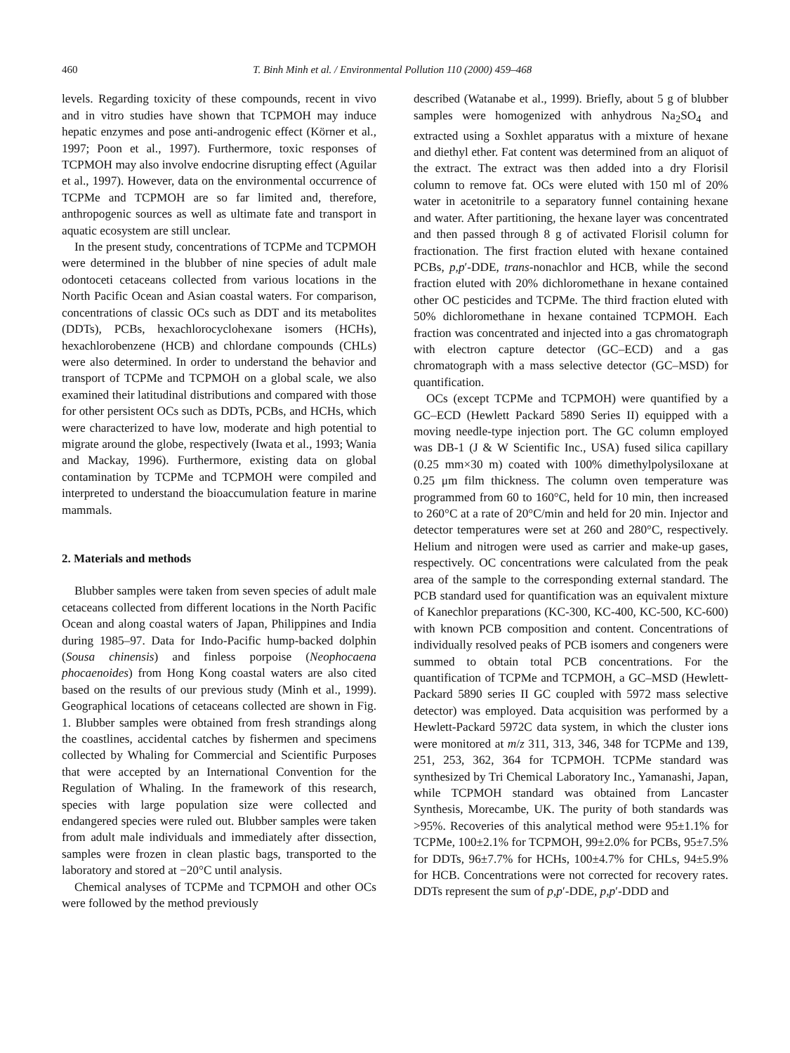460 T. Binh Minh et al. / Environmental Pollution 110 (2000) 459–468
levels. Regarding toxicity of these compounds, recent in vivo and in vitro studies have shown that TCPMOH may induce hepatic enzymes and pose anti-androgenic effect (Körner et al., 1997; Poon et al., 1997). Furthermore, toxic responses of TCPMOH may also involve endocrine disrupting effect (Aguilar et al., 1997). However, data on the environmental occurrence of TCPMe and TCPMOH are so far limited and, therefore, anthropogenic sources as well as ultimate fate and transport in aquatic ecosystem are still unclear.
In the present study, concentrations of TCPMe and TCPMOH were determined in the blubber of nine species of adult male odontoceti cetaceans collected from various locations in the North Pacific Ocean and Asian coastal waters. For comparison, concentrations of classic OCs such as DDT and its metabolites (DDTs), PCBs, hexachlorocyclohexane isomers (HCHs), hexachlorobenzene (HCB) and chlordane compounds (CHLs) were also determined. In order to understand the behavior and transport of TCPMe and TCPMOH on a global scale, we also examined their latitudinal distributions and compared with those for other persistent OCs such as DDTs, PCBs, and HCHs, which were characterized to have low, moderate and high potential to migrate around the globe, respectively (Iwata et al., 1993; Wania and Mackay, 1996). Furthermore, existing data on global contamination by TCPMe and TCPMOH were compiled and interpreted to understand the bioaccumulation feature in marine mammals.
2. Materials and methods
Blubber samples were taken from seven species of adult male cetaceans collected from different locations in the North Pacific Ocean and along coastal waters of Japan, Philippines and India during 1985–97. Data for Indo-Pacific hump-backed dolphin (Sousa chinensis) and finless porpoise (Neophocaena phocaenoides) from Hong Kong coastal waters are also cited based on the results of our previous study (Minh et al., 1999). Geographical locations of cetaceans collected are shown in Fig. 1. Blubber samples were obtained from fresh strandings along the coastlines, accidental catches by fishermen and specimens collected by Whaling for Commercial and Scientific Purposes that were accepted by an International Convention for the Regulation of Whaling. In the framework of this research, species with large population size were collected and endangered species were ruled out. Blubber samples were taken from adult male individuals and immediately after dissection, samples were frozen in clean plastic bags, transported to the laboratory and stored at −20°C until analysis.
Chemical analyses of TCPMe and TCPMOH and other OCs were followed by the method previously
described (Watanabe et al., 1999). Briefly, about 5 g of blubber samples were homogenized with anhydrous Na<sub>2</sub>SO<sub>4</sub> and extracted using a Soxhlet apparatus with a mixture of hexane and diethyl ether. Fat content was determined from an aliquot of the extract. The extract was then added into a dry Florisil column to remove fat. OCs were eluted with 150 ml of 20% water in acetonitrile to a separatory funnel containing hexane and water. After partitioning, the hexane layer was concentrated and then passed through 8 g of activated Florisil column for fractionation. The first fraction eluted with hexane contained PCBs, p,p′-DDE, trans-nonachlor and HCB, while the second fraction eluted with 20% dichloromethane in hexane contained other OC pesticides and TCPMe. The third fraction eluted with 50% dichloromethane in hexane contained TCPMOH. Each fraction was concentrated and injected into a gas chromatograph with electron capture detector (GC–ECD) and a gas chromatograph with a mass selective detector (GC–MSD) for quantification.
OCs (except TCPMe and TCPMOH) were quantified by a GC–ECD (Hewlett Packard 5890 Series II) equipped with a moving needle-type injection port. The GC column employed was DB-1 (J & W Scientific Inc., USA) fused silica capillary (0.25 mm×30 m) coated with 100% dimethylpolysiloxane at 0.25 μm film thickness. The column oven temperature was programmed from 60 to 160°C, held for 10 min, then increased to 260°C at a rate of 20°C/min and held for 20 min. Injector and detector temperatures were set at 260 and 280°C, respectively. Helium and nitrogen were used as carrier and make-up gases, respectively. OC concentrations were calculated from the peak area of the sample to the corresponding external standard. The PCB standard used for quantification was an equivalent mixture of Kanechlor preparations (KC-300, KC-400, KC-500, KC-600) with known PCB composition and content. Concentrations of individually resolved peaks of PCB isomers and congeners were summed to obtain total PCB concentrations. For the quantification of TCPMe and TCPMOH, a GC–MSD (Hewlett-Packard 5890 series II GC coupled with 5972 mass selective detector) was employed. Data acquisition was performed by a Hewlett-Packard 5972C data system, in which the cluster ions were monitored at m/z 311, 313, 346, 348 for TCPMe and 139, 251, 253, 362, 364 for TCPMOH. TCPMe standard was synthesized by Tri Chemical Laboratory Inc., Yamanashi, Japan, while TCPMOH standard was obtained from Lancaster Synthesis, Morecambe, UK. The purity of both standards was >95%. Recoveries of this analytical method were 95±1.1% for TCPMe, 100±2.1% for TCPMOH, 99±2.0% for PCBs, 95±7.5% for DDTs, 96±7.7% for HCHs, 100±4.7% for CHLs, 94±5.9% for HCB. Concentrations were not corrected for recovery rates. DDTs represent the sum of p,p′-DDE, p,p′-DDD and